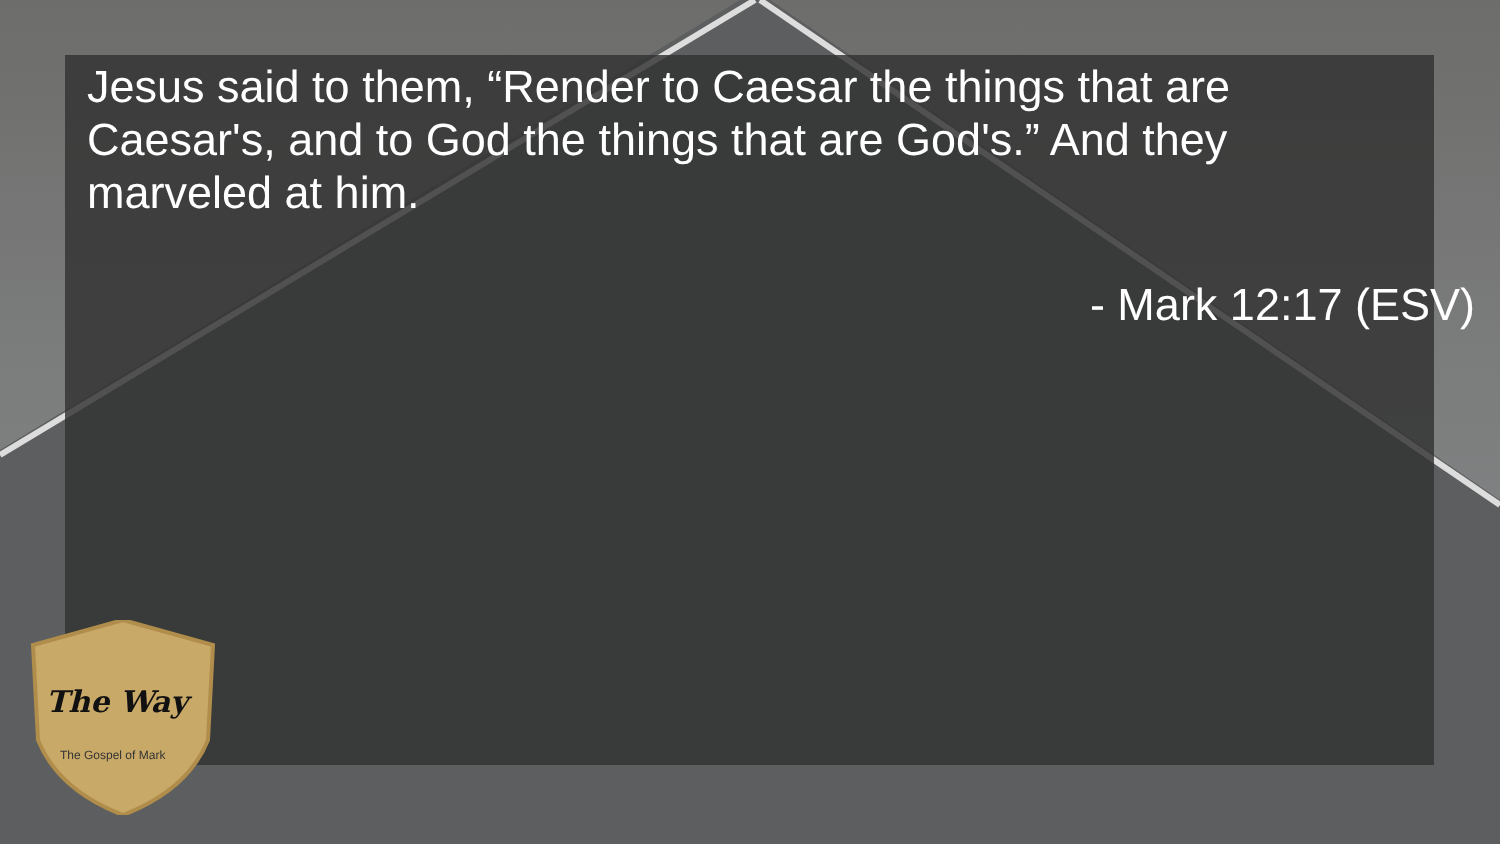Jesus said to them, “Render to Caesar the things that are Caesar's, and to God the things that are God's.” And they marveled at him.
- Mark 12:17 (ESV)
The Way
The Gospel of Mark